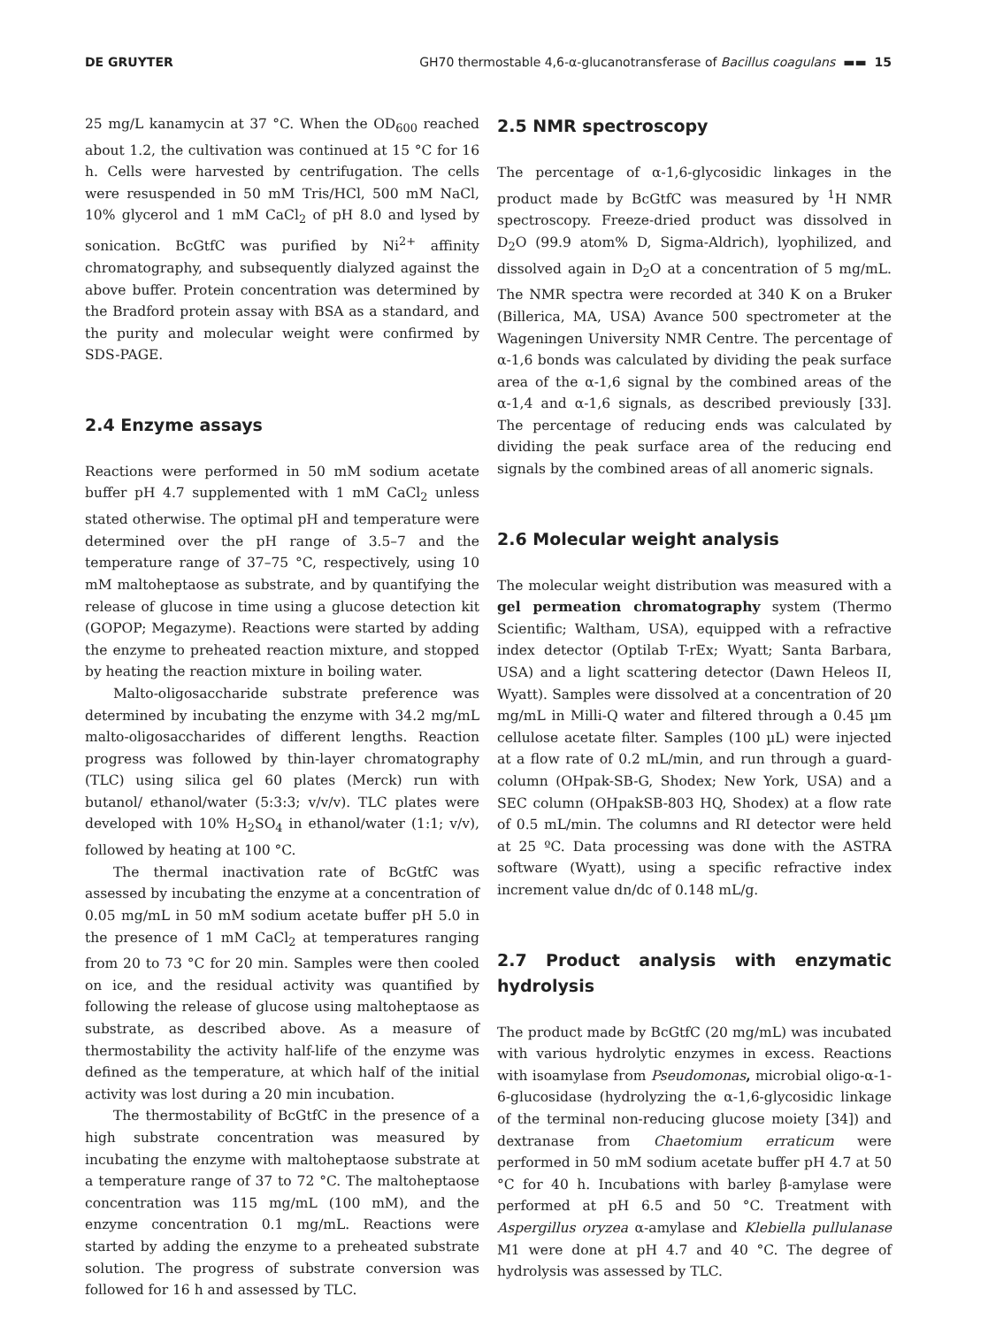DE GRUYTER GH70 thermostable 4,6-α-glucanotransferase of Bacillus coagulans ▬▬ 15
25 mg/L kanamycin at 37 °C. When the OD<sub>600</sub> reached about 1.2, the cultivation was continued at 15 °C for 16 h. Cells were harvested by centrifugation. The cells were resuspended in 50 mM Tris/HCl, 500 mM NaCl, 10% glycerol and 1 mM CaCl<sub>2</sub> of pH 8.0 and lysed by sonication. BcGtfC was purified by Ni<sup>2+</sup> affinity chromatography, and subsequently dialyzed against the above buffer. Protein concentration was determined by the Bradford protein assay with BSA as a standard, and the purity and molecular weight were confirmed by SDS-PAGE.
2.4 Enzyme assays
Reactions were performed in 50 mM sodium acetate buffer pH 4.7 supplemented with 1 mM CaCl<sub>2</sub> unless stated otherwise. The optimal pH and temperature were determined over the pH range of 3.5–7 and the temperature range of 37–75 °C, respectively, using 10 mM maltoheptaose as substrate, and by quantifying the release of glucose in time using a glucose detection kit (GOPOP; Megazyme). Reactions were started by adding the enzyme to preheated reaction mixture, and stopped by heating the reaction mixture in boiling water.
Malto-oligosaccharide substrate preference was determined by incubating the enzyme with 34.2 mg/mL malto-oligosaccharides of different lengths. Reaction progress was followed by thin-layer chromatography (TLC) using silica gel 60 plates (Merck) run with butanol/ ethanol/water (5:3:3; v/v/v). TLC plates were developed with 10% H<sub>2</sub>SO<sub>4</sub> in ethanol/water (1:1; v/v), followed by heating at 100 °C.
The thermal inactivation rate of BcGtfC was assessed by incubating the enzyme at a concentration of 0.05 mg/mL in 50 mM sodium acetate buffer pH 5.0 in the presence of 1 mM CaCl<sub>2</sub> at temperatures ranging from 20 to 73 °C for 20 min. Samples were then cooled on ice, and the residual activity was quantified by following the release of glucose using maltoheptaose as substrate, as described above. As a measure of thermostability the activity half-life of the enzyme was defined as the temperature, at which half of the initial activity was lost during a 20 min incubation.
The thermostability of BcGtfC in the presence of a high substrate concentration was measured by incubating the enzyme with maltoheptaose substrate at a temperature range of 37 to 72 °C. The maltoheptaose concentration was 115 mg/mL (100 mM), and the enzyme concentration 0.1 mg/mL. Reactions were started by adding the enzyme to a preheated substrate solution. The progress of substrate conversion was followed for 16 h and assessed by TLC.
2.5 NMR spectroscopy
The percentage of α-1,6-glycosidic linkages in the product made by BcGtfC was measured by <sup>1</sup>H NMR spectroscopy. Freeze-dried product was dissolved in D<sub>2</sub>O (99.9 atom% D, Sigma-Aldrich), lyophilized, and dissolved again in D<sub>2</sub>O at a concentration of 5 mg/mL. The NMR spectra were recorded at 340 K on a Bruker (Billerica, MA, USA) Avance 500 spectrometer at the Wageningen University NMR Centre. The percentage of α-1,6 bonds was calculated by dividing the peak surface area of the α-1,6 signal by the combined areas of the α-1,4 and α-1,6 signals, as described previously [33]. The percentage of reducing ends was calculated by dividing the peak surface area of the reducing end signals by the combined areas of all anomeric signals.
2.6 Molecular weight analysis
The molecular weight distribution was measured with a gel permeation chromatography system (Thermo Scientific; Waltham, USA), equipped with a refractive index detector (Optilab T-rEx; Wyatt; Santa Barbara, USA) and a light scattering detector (Dawn Heleos II, Wyatt). Samples were dissolved at a concentration of 20 mg/mL in Milli-Q water and filtered through a 0.45 µm cellulose acetate filter. Samples (100 µL) were injected at a flow rate of 0.2 mL/min, and run through a guard-column (OHpak-SB-G, Shodex; New York, USA) and a SEC column (OHpakSB-803 HQ, Shodex) at a flow rate of 0.5 mL/min. The columns and RI detector were held at 25 ºC. Data processing was done with the ASTRA software (Wyatt), using a specific refractive index increment value dn/dc of 0.148 mL/g.
2.7 Product analysis with enzymatic hydrolysis
The product made by BcGtfC (20 mg/mL) was incubated with various hydrolytic enzymes in excess. Reactions with isoamylase from Pseudomonas, microbial oligo-α-1-6-glucosidase (hydrolyzing the α-1,6-glycosidic linkage of the terminal non-reducing glucose moiety [34]) and dextranase from Chaetomium erraticum were performed in 50 mM sodium acetate buffer pH 4.7 at 50 °C for 40 h. Incubations with barley β-amylase were performed at pH 6.5 and 50 °C. Treatment with Aspergillus oryzea α-amylase and Klebiella pullulanase M1 were done at pH 4.7 and 40 °C. The degree of hydrolysis was assessed by TLC.